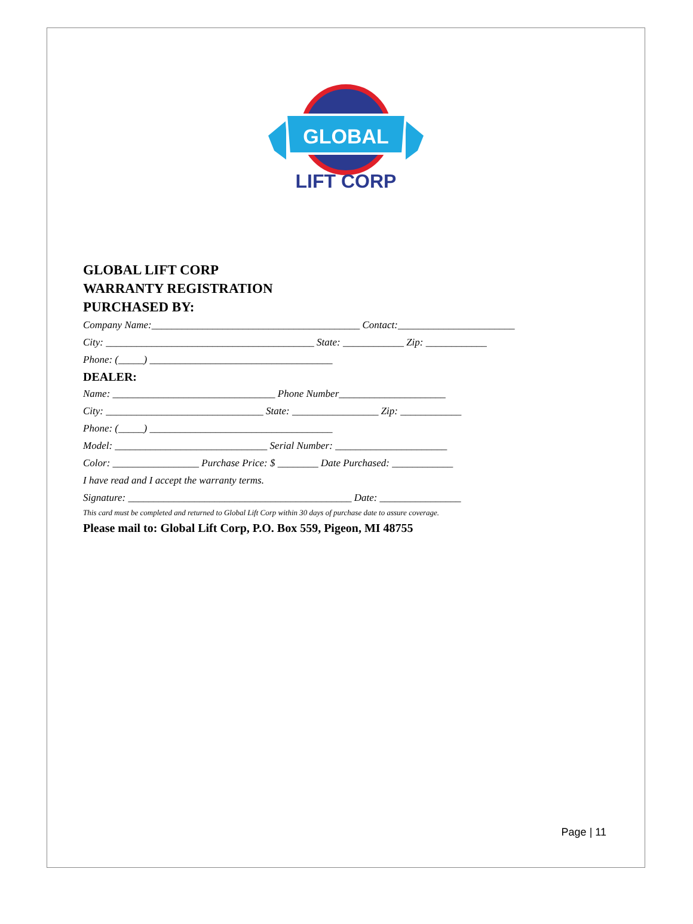GLOBAL
LIFT CORP
GLOBAL LIFT CORP
WARRANTY REGISTRATION
PURCHASED BY:
Company Name:_________________________________________ Contact:_______________________
City: _________________________________________ State: ____________ Zip: ____________
Phone: (_____) ____________________________________
DEALER:
Name: ________________________________ Phone Number_____________________
City: _______________________________ State: _________________ Zip: ____________
Phone: (_____) ____________________________________
Model: ______________________________ Serial Number: ______________________
Color: _________________ Purchase Price: $ ________ Date Purchased: ____________
I have read and I accept the warranty terms.
Signature: ____________________________________________ Date: ________________
This card must be completed and returned to Global Lift Corp within 30 days of purchase date to assure coverage.
Please mail to: Global Lift Corp, P.O. Box 559, Pigeon, MI 48755
Page | 11